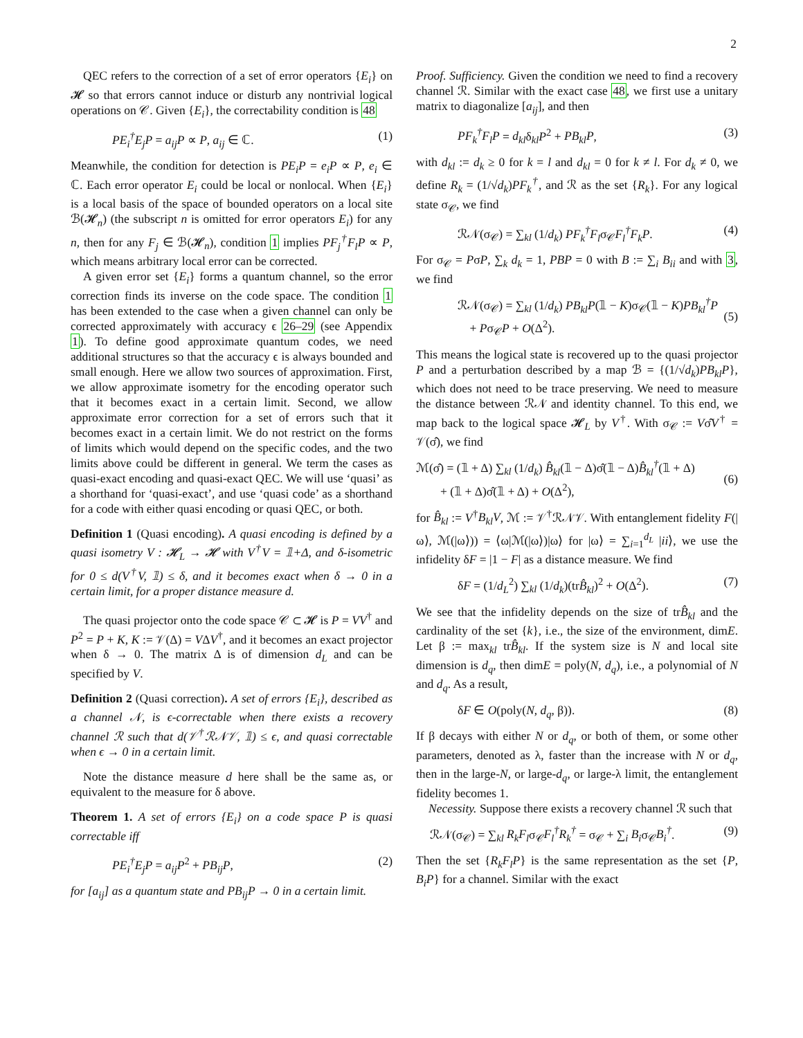2
QEC refers to the correction of a set of error operators {E<sub>i</sub>} on 𝓗 so that errors cannot induce or disturb any nontrivial logical operations on 𝒞. Given {E<sub>i</sub>}, the correctability condition is 48
PE<sub>i</sub><sup>†</sup>E<sub>j</sub>P = a<sub>ij</sub>P ∝ P, a<sub>ij</sub> ∈ ℂ. (1)
Meanwhile, the condition for detection is PE<sub>i</sub>P = e<sub>i</sub>P ∝ P, e<sub>i</sub> ∈ ℂ. Each error operator E<sub>i</sub> could be local or nonlocal. When {E<sub>i</sub>} is a local basis of the space of bounded operators on a local site ℬ(𝓗<sub>n</sub>) (the subscript n is omitted for error operators E<sub>i</sub>) for any n, then for any F<sub>j</sub> ∈ ℬ(𝓗<sub>n</sub>), condition 1 implies PF<sub>j</sub><sup>†</sup>F<sub>l</sub>P ∝ P, which means arbitrary local error can be corrected.
A given error set {E<sub>i</sub>} forms a quantum channel, so the error correction finds its inverse on the code space. The condition 1 has been extended to the case when a given channel can only be corrected approximately with accuracy ϵ 26–29 (see Appendix 1). To define good approximate quantum codes, we need additional structures so that the accuracy ϵ is always bounded and small enough. Here we allow two sources of approximation. First, we allow approximate isometry for the encoding operator such that it becomes exact in a certain limit. Second, we allow approximate error correction for a set of errors such that it becomes exact in a certain limit. We do not restrict on the forms of limits which would depend on the specific codes, and the two limits above could be different in general. We term the cases as quasi-exact encoding and quasi-exact QEC. We will use ‘quasi’ as a shorthand for ‘quasi-exact’, and use ‘quasi code’ as a shorthand for a code with either quasi encoding or quasi QEC, or both.
Definition 1 (Quasi encoding). A quasi encoding is defined by a quasi isometry V : 𝓗<sub>L</sub> → 𝓗 with V<sup>†</sup>V = 𝟙+Δ, and δ-isometric for 0 ≤ d(V<sup>†</sup>V, 𝟙) ≤ δ, and it becomes exact when δ → 0 in a certain limit, for a proper distance measure d.
The quasi projector onto the code space 𝒞 ⊂ 𝓗 is P = VV<sup>†</sup> and P<sup>2</sup> = P + K, K := 𝒱(Δ) = VΔV<sup>†</sup>, and it becomes an exact projector when δ → 0. The matrix Δ is of dimension d<sub>L</sub> and can be specified by V.
Definition 2 (Quasi correction). A set of errors {E<sub>i</sub>}, described as a channel 𝒩, is ϵ-correctable when there exists a recovery channel ℛ such that d(𝒱<sup>†</sup>ℛ𝒩𝒱, 𝟙) ≤ ϵ, and quasi correctable when ϵ → 0 in a certain limit.
Note the distance measure d here shall be the same as, or equivalent to the measure for δ above.
Theorem 1. A set of errors {E<sub>i</sub>} on a code space P is quasi correctable iff
PE<sub>i</sub><sup>†</sup>E<sub>j</sub>P = a<sub>ij</sub>P<sup>2</sup> + PB<sub>ij</sub>P, (2)
for [a<sub>ij</sub>] as a quantum state and PB<sub>ij</sub>P → 0 in a certain limit.
Proof. Sufficiency. Given the condition we need to find a recovery channel ℛ. Similar with the exact case 48, we first use a unitary matrix to diagonalize [a<sub>ij</sub>], and then
PF<sub>k</sub><sup>†</sup>F<sub>l</sub>P = d<sub>kl</sub>δ<sub>kl</sub>P<sup>2</sup> + PB<sub>kl</sub>P, (3)
with d<sub>kl</sub> := d<sub>k</sub> ≥ 0 for k = l and d<sub>kl</sub> = 0 for k ≠ l. For d<sub>k</sub> ≠ 0, we define R<sub>k</sub> = (1/√d<sub>k</sub>)PF<sub>k</sub><sup>†</sup>, and ℛ as the set {R<sub>k</sub>}. For any logical state σ<sub>𝒞</sub>, we find
ℛ𝒩(σ<sub>𝒞</sub>) = ∑<sub>kl</sub> (1/d<sub>k</sub>) PF<sub>k</sub><sup>†</sup>F<sub>l</sub>σ<sub>𝒞</sub>F<sub>l</sub><sup>†</sup>F<sub>k</sub>P. (4)
For σ<sub>𝒞</sub> = PσP, ∑<sub>k</sub> d<sub>k</sub> = 1, PBP = 0 with B := ∑<sub>i</sub> B<sub>ii</sub> and with 3, we find
ℛ𝒩(σ<sub>𝒞</sub>) = ∑<sub>kl</sub> (1/d<sub>k</sub>) PB<sub>kl</sub>P(𝟙 − K)σ<sub>𝒞</sub>(𝟙 − K)PB<sub>kl</sub><sup>†</sup>P
+ Pσ<sub>𝒞</sub>P + O(Δ<sup>2</sup>).
(5)
This means the logical state is recovered up to the quasi projector P and a perturbation described by a map ℬ = {(1/√d<sub>k</sub>)PB<sub>kl</sub>P}, which does not need to be trace preserving. We need to measure the distance between ℛ𝒩 and identity channel. To this end, we map back to the logical space 𝓗<sub>L</sub> by V<sup>†</sup>. With σ<sub>𝒞</sub> := Vσ̂V<sup>†</sup> = 𝒱(σ̂), we find
ℳ(σ̂) = (𝟙 + Δ) ∑<sub>kl</sub> (1/d<sub>k</sub>) B̂<sub>kl</sub>(𝟙 − Δ)σ̂(𝟙 − Δ)B̂<sub>kl</sub><sup>†</sup>(𝟙 + Δ)
+ (𝟙 + Δ)σ̂(𝟙 + Δ) + O(Δ<sup>2</sup>),
(6)
for B̂<sub>kl</sub> := V<sup>†</sup>B<sub>kl</sub>V, ℳ := 𝒱<sup>†</sup>ℛ𝒩𝒱. With entanglement fidelity F(|ω⟩, ℳ(|ω⟩)) = ⟨ω|ℳ(|ω⟩)|ω⟩ for |ω⟩ = ∑<sub>i=1</sub><sup>d<sub>L</sub></sup> |ii⟩, we use the infidelity δF = |1 − F| as a distance measure. We find
δF = (1/d<sub>L</sub><sup>2</sup>) ∑<sub>kl</sub> (1/d<sub>k</sub>)(trB̂<sub>kl</sub>)<sup>2</sup> + O(Δ<sup>2</sup>). (7)
We see that the infidelity depends on the size of trB̂<sub>kl</sub> and the cardinality of the set {k}, i.e., the size of the environment, dimE. Let β := max<sub>kl</sub> trB̂<sub>kl</sub>. If the system size is N and local site dimension is d<sub>q</sub>, then dimE = poly(N, d<sub>q</sub>), i.e., a polynomial of N and d<sub>q</sub>. As a result,
δF ∈ O(poly(N, d<sub>q</sub>, β)). (8)
If β decays with either N or d<sub>q</sub>, or both of them, or some other parameters, denoted as λ, faster than the increase with N or d<sub>q</sub>, then in the large-N, or large-d<sub>q</sub>, or large-λ limit, the entanglement fidelity becomes 1.
Necessity. Suppose there exists a recovery channel ℛ such that
ℛ𝒩(σ<sub>𝒞</sub>) = ∑<sub>kl</sub> R<sub>k</sub>F<sub>l</sub>σ<sub>𝒞</sub>F<sub>l</sub><sup>†</sup>R<sub>k</sub><sup>†</sup> = σ<sub>𝒞</sub> + ∑<sub>i</sub> B<sub>i</sub>σ<sub>𝒞</sub>B<sub>i</sub><sup>†</sup>. (9)
Then the set {R<sub>k</sub>F<sub>l</sub>P} is the same representation as the set {P, B<sub>i</sub>P} for a channel. Similar with the exact